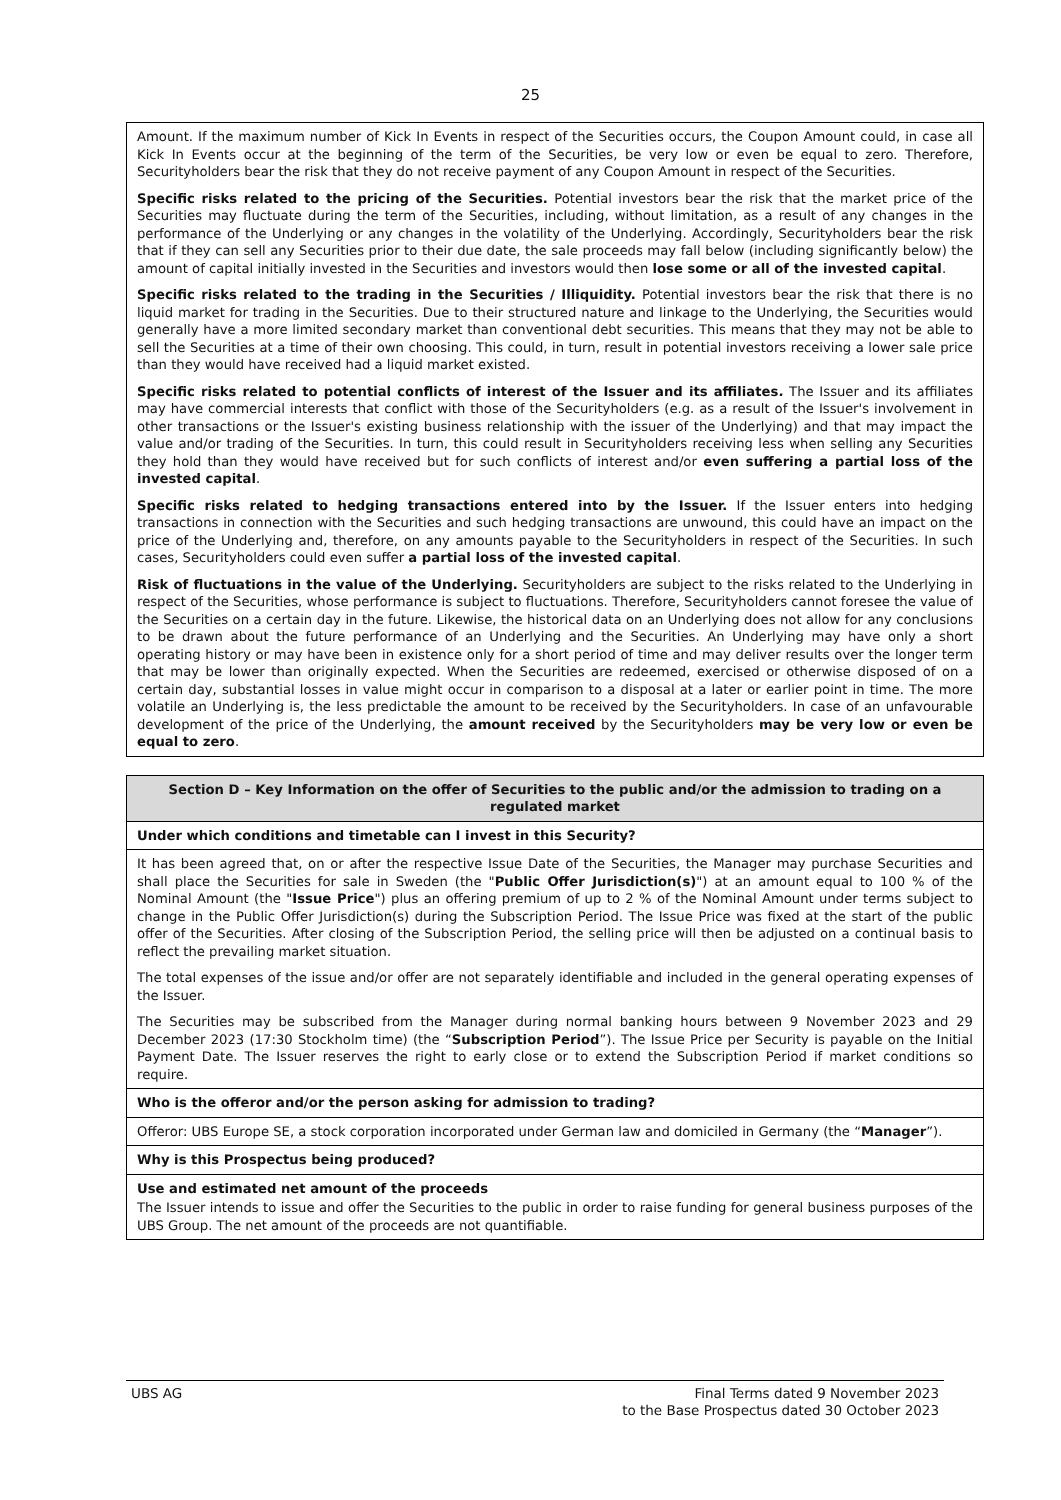25
| Amount. If the maximum number of Kick In Events in respect of the Securities occurs, the Coupon Amount could, in case all Kick In Events occur at the beginning of the term of the Securities, be very low or even be equal to zero. Therefore, Securityholders bear the risk that they do not receive payment of any Coupon Amount in respect of the Securities. Specific risks related to the pricing of the Securities. Potential investors bear the risk that the market price of the Securities may fluctuate during the term of the Securities, including, without limitation, as a result of any changes in the performance of the Underlying or any changes in the volatility of the Underlying. Accordingly, Securityholders bear the risk that if they can sell any Securities prior to their due date, the sale proceeds may fall below (including significantly below) the amount of capital initially invested in the Securities and investors would then lose some or all of the invested capital . Specific risks related to the trading in the Securities / Illiquidity. Potential investors bear the risk that there is no liquid market for trading in the Securities. Due to their structured nature and linkage to the Underlying, the Securities would generally have a more limited secondary market than conventional debt securities. This means that they may not be able to sell the Securities at a time of their own choosing. This could, in turn, result in potential investors receiving a lower sale price than they would have received had a liquid market existed. Specific risks related to potential conflicts of interest of the Issuer and its affiliates . The Issuer and its affiliates may have commercial interests that conflict with those of the Securityholders (e.g. as a result of the Issuer's involvement in other transactions or the Issuer's existing business relationship with the issuer of the Underlying) and that may impact the value and/or trading of the Securities. In turn, this could result in Securityholders receiving less when selling any Securities they hold than they would have received but for such conflicts of interest and/or even suffering a partial loss of the invested capital . Specific risks related to hedging transactions entered into by the Issuer. If the Issuer enters into hedging transactions in connection with the Securities and such hedging transactions are unwound, this could have an impact on the price of the Underlying and, therefore, on any amounts payable to the Securityholders in respect of the Securities. In such cases, Securityholders could even suffer a partial loss of the invested capital . Risk of fluctuations in the value of the Underlying. Securityholders are subject to the risks related to the Underlying in respect of the Securities, whose performance is subject to fluctuations. Therefore, Securityholders cannot foresee the value of the Securities on a certain day in the future. Likewise, the historical data on an Underlying does not allow for any conclusions to be drawn about the future performance of an Underlying and the Securities. An Underlying may have only a short operating history or may have been in existence only for a short period of time and may deliver results over the longer term that may be lower than originally expected. When the Securities are redeemed, exercised or otherwise disposed of on a certain day, substantial losses in value might occur in comparison to a disposal at a later or earlier point in time. The more volatile an Underlying is, the less predictable the amount to be received by the Securityholders. In case of an unfavourable development of the price of the Underlying, the amount received by the Securityholders may be very low or even be equal to zero . |
| Section D – Key Information on the offer of Securities to the public and/or the admission to trading on a regulated market |
| --- |
| Under which conditions and timetable can I invest in this Security? |
| It has been agreed that, on or after the respective Issue Date of the Securities, the Manager may purchase Securities and shall place the Securities for sale in Sweden (the " Public Offer Jurisdiction(s) ") at an amount equal to 100 % of the Nominal Amount (the " Issue Price ") plus an offering premium of up to 2 % of the Nominal Amount under terms subject to change in the Public Offer Jurisdiction(s) during the Subscription Period. The Issue Price was fixed at the start of the public offer of the Securities. After closing of the Subscription Period, the selling price will then be adjusted on a continual basis to reflect the prevailing market situation. The total expenses of the issue and/or offer are not separately identifiable and included in the general operating expenses of the Issuer. The Securities may be subscribed from the Manager during normal banking hours between 9 November 2023 and 29 December 2023 (17:30 Stockholm time) (the “ Subscription Period ”). The Issue Price per Security is payable on the Initial Payment Date. The Issuer reserves the right to early close or to extend the Subscription Period if market conditions so require. |
| Who is the offeror and/or the person asking for admission to trading? |
| Offeror: UBS Europe SE, a stock corporation incorporated under German law and domiciled in Germany (the “ Manager ”). |
| Why is this Prospectus being produced? |
| Use and estimated net amount of the proceeds The Issuer intends to issue and offer the Securities to the public in order to raise funding for general business purposes of the UBS Group. The net amount of the proceeds are not quantifiable. |
UBS AG Final Terms dated 9 November 2023
to the Base Prospectus dated 30 October 2023